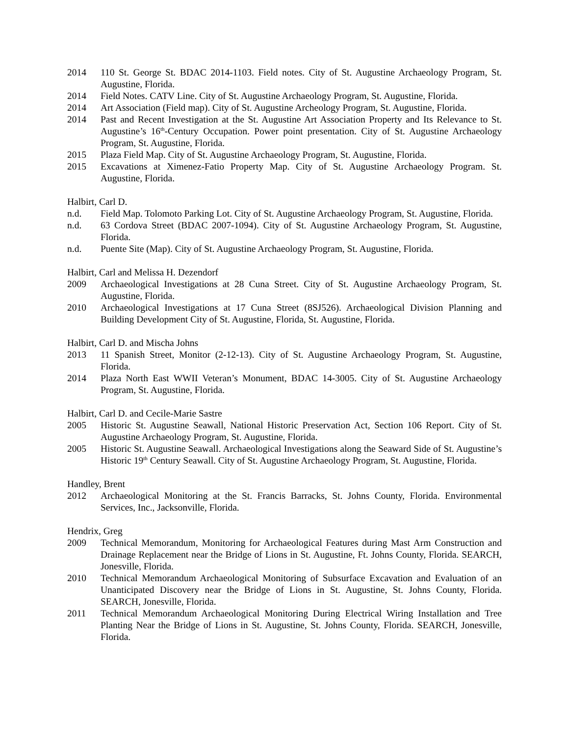2014 110 St. George St. BDAC 2014-1103. Field notes. City of St. Augustine Archaeology Program, St. Augustine, Florida.
2014 Field Notes. CATV Line. City of St. Augustine Archaeology Program, St. Augustine, Florida.
2014 Art Association (Field map). City of St. Augustine Archeology Program, St. Augustine, Florida.
2014 Past and Recent Investigation at the St. Augustine Art Association Property and Its Relevance to St. Augustine’s 16<sup>th</sup>-Century Occupation. Power point presentation. City of St. Augustine Archaeology Program, St. Augustine, Florida.
2015 Plaza Field Map. City of St. Augustine Archaeology Program, St. Augustine, Florida.
2015 Excavations at Ximenez-Fatio Property Map. City of St. Augustine Archaeology Program. St. Augustine, Florida.
Halbirt, Carl D.
n.d. Field Map. Tolomoto Parking Lot. City of St. Augustine Archaeology Program, St. Augustine, Florida.
n.d. 63 Cordova Street (BDAC 2007-1094). City of St. Augustine Archaeology Program, St. Augustine, Florida.
n.d. Puente Site (Map). City of St. Augustine Archaeology Program, St. Augustine, Florida.
Halbirt, Carl and Melissa H. Dezendorf
2009 Archaeological Investigations at 28 Cuna Street. City of St. Augustine Archaeology Program, St. Augustine, Florida.
2010 Archaeological Investigations at 17 Cuna Street (8SJ526). Archaeological Division Planning and Building Development City of St. Augustine, Florida, St. Augustine, Florida.
Halbirt, Carl D. and Mischa Johns
2013 11 Spanish Street, Monitor (2-12-13). City of St. Augustine Archaeology Program, St. Augustine, Florida.
2014 Plaza North East WWII Veteran’s Monument, BDAC 14-3005. City of St. Augustine Archaeology Program, St. Augustine, Florida.
Halbirt, Carl D. and Cecile-Marie Sastre
2005 Historic St. Augustine Seawall, National Historic Preservation Act, Section 106 Report. City of St. Augustine Archaeology Program, St. Augustine, Florida.
2005 Historic St. Augustine Seawall. Archaeological Investigations along the Seaward Side of St. Augustine’s Historic 19<sup>th</sup> Century Seawall. City of St. Augustine Archaeology Program, St. Augustine, Florida.
Handley, Brent
2012 Archaeological Monitoring at the St. Francis Barracks, St. Johns County, Florida. Environmental Services, Inc., Jacksonville, Florida.
Hendrix, Greg
2009 Technical Memorandum, Monitoring for Archaeological Features during Mast Arm Construction and Drainage Replacement near the Bridge of Lions in St. Augustine, Ft. Johns County, Florida. SEARCH, Jonesville, Florida.
2010 Technical Memorandum Archaeological Monitoring of Subsurface Excavation and Evaluation of an Unanticipated Discovery near the Bridge of Lions in St. Augustine, St. Johns County, Florida. SEARCH, Jonesville, Florida.
2011 Technical Memorandum Archaeological Monitoring During Electrical Wiring Installation and Tree Planting Near the Bridge of Lions in St. Augustine, St. Johns County, Florida. SEARCH, Jonesville, Florida.